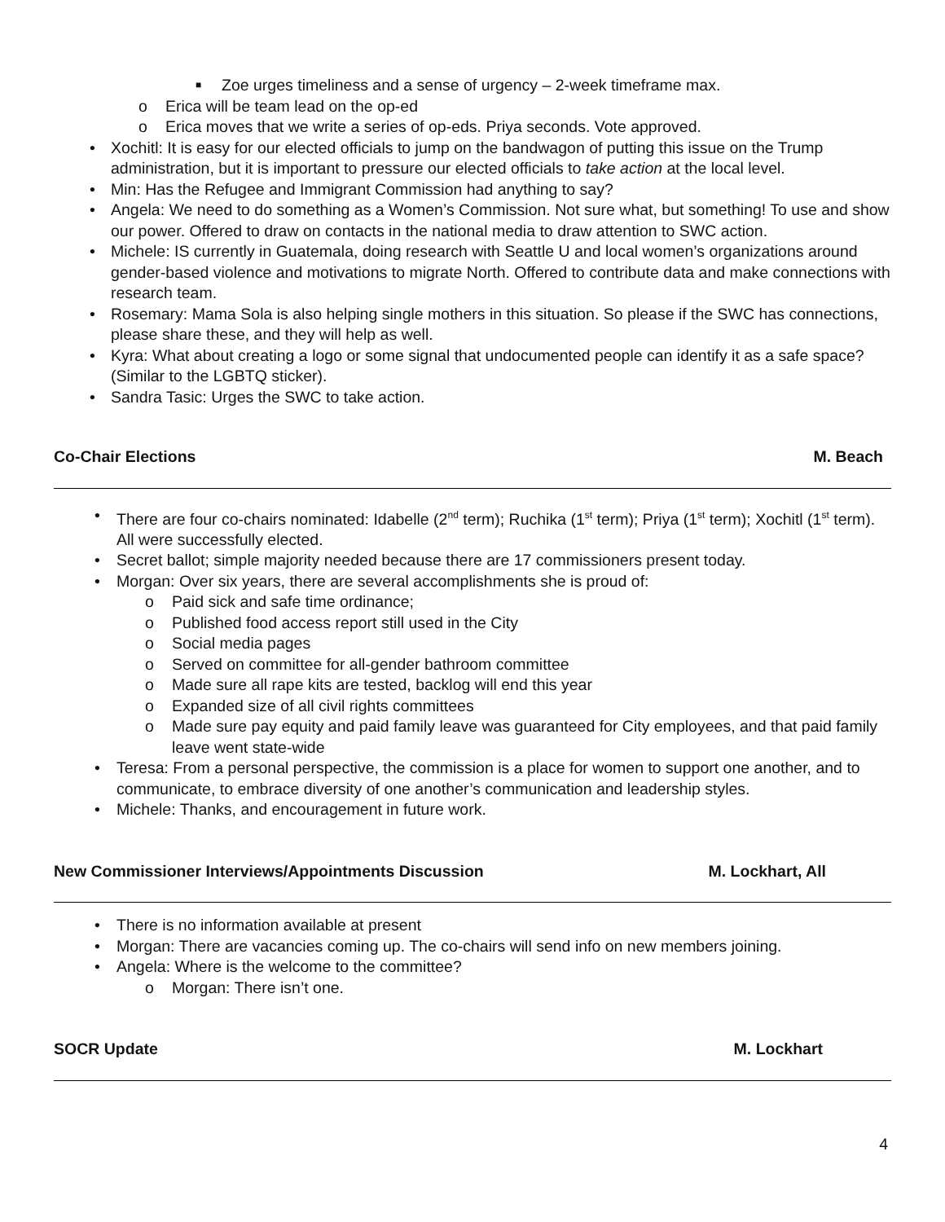■ Zoe urges timeliness and a sense of urgency – 2-week timeframe max.
o Erica will be team lead on the op-ed
o Erica moves that we write a series of op-eds. Priya seconds. Vote approved.
• Xochitl: It is easy for our elected officials to jump on the bandwagon of putting this issue on the Trump administration, but it is important to pressure our elected officials to take action at the local level.
• Min: Has the Refugee and Immigrant Commission had anything to say?
• Angela: We need to do something as a Women’s Commission. Not sure what, but something! To use and show our power. Offered to draw on contacts in the national media to draw attention to SWC action.
• Michele: IS currently in Guatemala, doing research with Seattle U and local women’s organizations around gender-based violence and motivations to migrate North. Offered to contribute data and make connections with research team.
• Rosemary: Mama Sola is also helping single mothers in this situation. So please if the SWC has connections, please share these, and they will help as well.
• Kyra: What about creating a logo or some signal that undocumented people can identify it as a safe space? (Similar to the LGBTQ sticker).
• Sandra Tasic: Urges the SWC to take action.
Co-Chair Elections M. Beach
• There are four co-chairs nominated: Idabelle (2<sup>nd</sup> term); Ruchika (1<sup>st</sup> term); Priya (1<sup>st</sup> term); Xochitl (1<sup>st</sup> term). All were successfully elected.
• Secret ballot; simple majority needed because there are 17 commissioners present today.
• Morgan: Over six years, there are several accomplishments she is proud of:
o Paid sick and safe time ordinance;
o Published food access report still used in the City
o Social media pages
o Served on committee for all-gender bathroom committee
o Made sure all rape kits are tested, backlog will end this year
o Expanded size of all civil rights committees
o Made sure pay equity and paid family leave was guaranteed for City employees, and that paid family leave went state-wide
• Teresa: From a personal perspective, the commission is a place for women to support one another, and to communicate, to embrace diversity of one another’s communication and leadership styles.
• Michele: Thanks, and encouragement in future work.
New Commissioner Interviews/Appointments Discussion M. Lockhart, All
• There is no information available at present
• Morgan: There are vacancies coming up. The co-chairs will send info on new members joining.
• Angela: Where is the welcome to the committee?
o Morgan: There isn’t one.
SOCR Update M. Lockhart
4